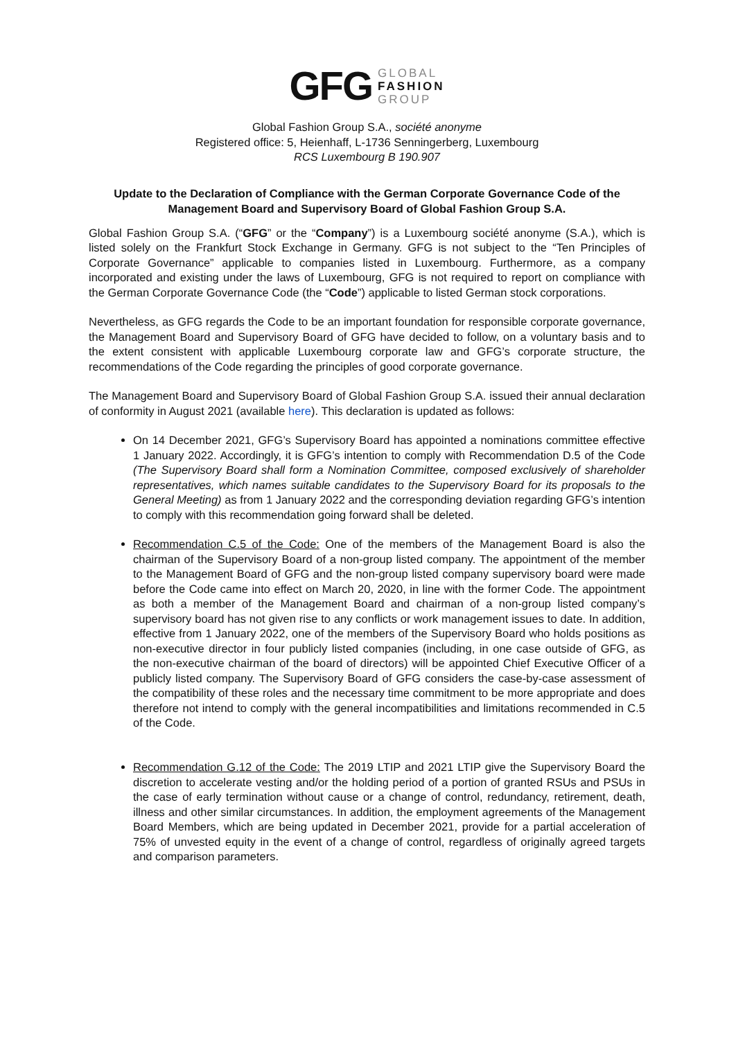GFG GLOBAL
FASHION
GROUP
Global Fashion Group S.A., société anonyme
Registered office: 5, Heienhaff, L-1736 Senningerberg, Luxembourg
RCS Luxembourg B 190.907
Update to the Declaration of Compliance with the German Corporate Governance Code of the Management Board and Supervisory Board of Global Fashion Group S.A.
Global Fashion Group S.A. (“GFG” or the “Company”) is a Luxembourg société anonyme (S.A.), which is listed solely on the Frankfurt Stock Exchange in Germany. GFG is not subject to the “Ten Principles of Corporate Governance” applicable to companies listed in Luxembourg. Furthermore, as a company incorporated and existing under the laws of Luxembourg, GFG is not required to report on compliance with the German Corporate Governance Code (the “Code”) applicable to listed German stock corporations.
Nevertheless, as GFG regards the Code to be an important foundation for responsible corporate governance, the Management Board and Supervisory Board of GFG have decided to follow, on a voluntary basis and to the extent consistent with applicable Luxembourg corporate law and GFG’s corporate structure, the recommendations of the Code regarding the principles of good corporate governance.
The Management Board and Supervisory Board of Global Fashion Group S.A. issued their annual declaration of conformity in August 2021 (available here). This declaration is updated as follows:
On 14 December 2021, GFG’s Supervisory Board has appointed a nominations committee effective 1 January 2022. Accordingly, it is GFG’s intention to comply with Recommendation D.5 of the Code (The Supervisory Board shall form a Nomination Committee, composed exclusively of shareholder representatives, which names suitable candidates to the Supervisory Board for its proposals to the General Meeting) as from 1 January 2022 and the corresponding deviation regarding GFG’s intention to comply with this recommendation going forward shall be deleted.
Recommendation C.5 of the Code: One of the members of the Management Board is also the chairman of the Supervisory Board of a non-group listed company. The appointment of the member to the Management Board of GFG and the non-group listed company supervisory board were made before the Code came into effect on March 20, 2020, in line with the former Code. The appointment as both a member of the Management Board and chairman of a non-group listed company’s supervisory board has not given rise to any conflicts or work management issues to date. In addition, effective from 1 January 2022, one of the members of the Supervisory Board who holds positions as non-executive director in four publicly listed companies (including, in one case outside of GFG, as the non-executive chairman of the board of directors) will be appointed Chief Executive Officer of a publicly listed company. The Supervisory Board of GFG considers the case-by-case assessment of the compatibility of these roles and the necessary time commitment to be more appropriate and does therefore not intend to comply with the general incompatibilities and limitations recommended in C.5 of the Code.
Recommendation G.12 of the Code: The 2019 LTIP and 2021 LTIP give the Supervisory Board the discretion to accelerate vesting and/or the holding period of a portion of granted RSUs and PSUs in the case of early termination without cause or a change of control, redundancy, retirement, death, illness and other similar circumstances. In addition, the employment agreements of the Management Board Members, which are being updated in December 2021, provide for a partial acceleration of 75% of unvested equity in the event of a change of control, regardless of originally agreed targets and comparison parameters.